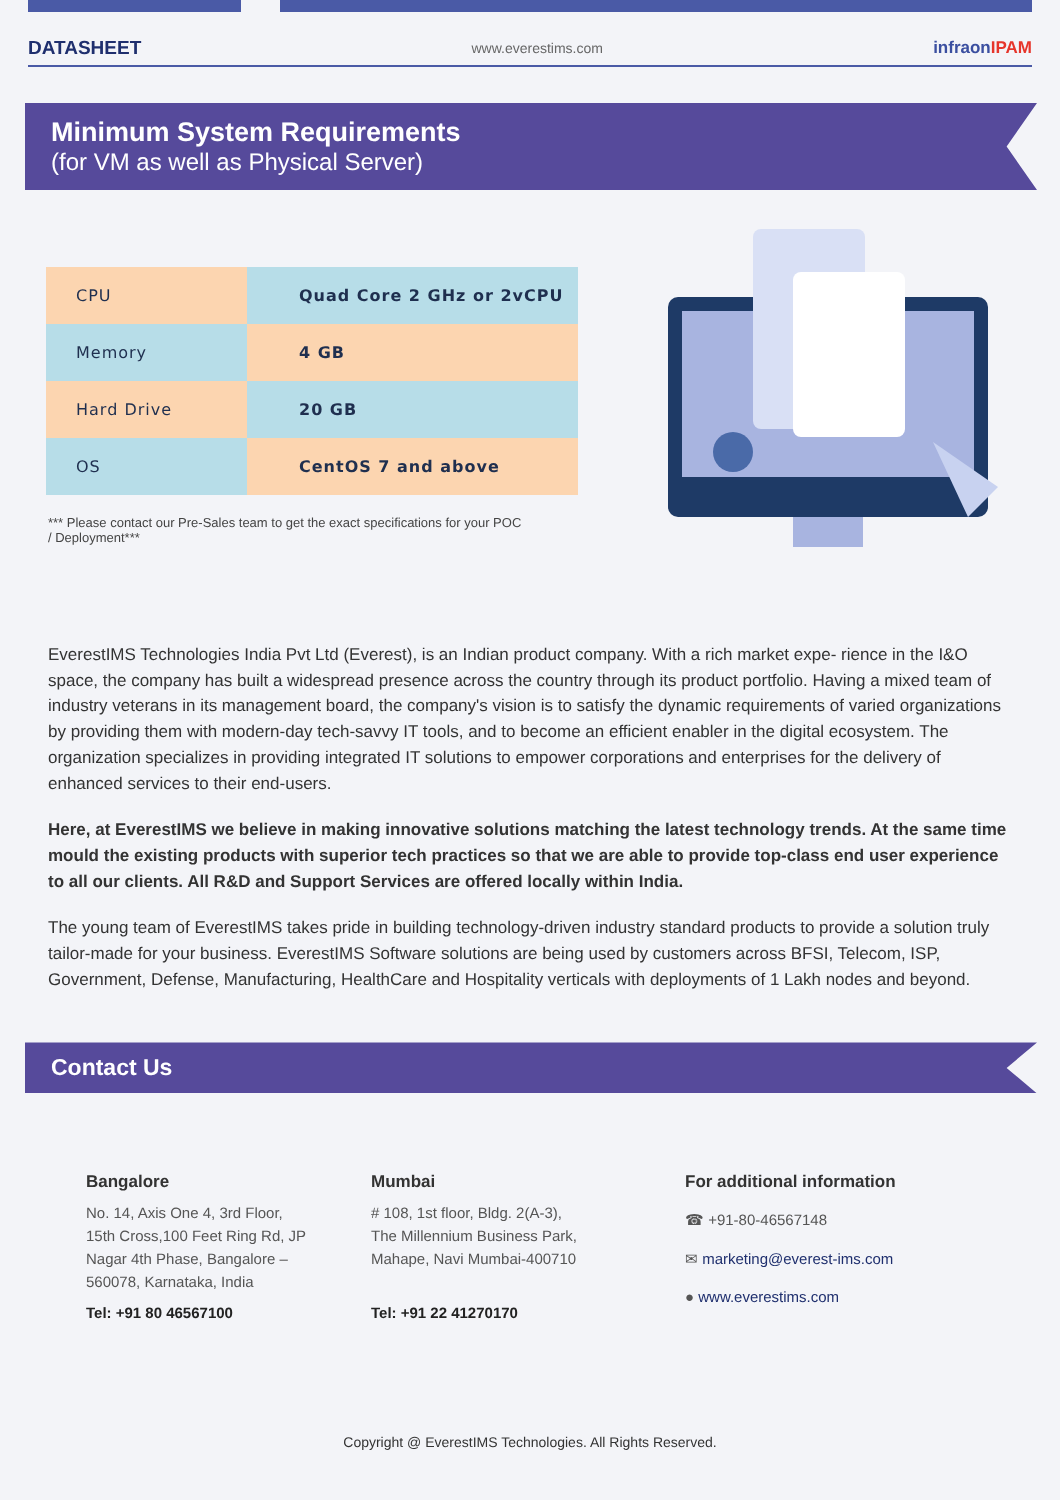DATASHEET www.everestims.com infraonIPAM
Minimum System Requirements
(for VM as well as Physical Server)
| CPU | Quad Core 2 GHz or 2vCPU |
| Memory | 4 GB |
| Hard Drive | 20 GB |
| OS | CentOS 7 and above |
*** Please contact our Pre-Sales team to get the exact specifications for your POC / Deployment***
EverestIMS Technologies India Pvt Ltd (Everest), is an Indian product company. With a rich market expe- rience in the I&O space, the company has built a widespread presence across the country through its product portfolio. Having a mixed team of industry veterans in its management board, the company's vision is to satisfy the dynamic requirements of varied organizations by providing them with modern-day tech-savvy IT tools, and to become an efficient enabler in the digital ecosystem. The organization specializes in providing integrated IT solutions to empower corporations and enterprises for the delivery of enhanced services to their end-users.
Here, at EverestIMS we believe in making innovative solutions matching the latest technology trends. At the same time mould the existing products with superior tech practices so that we are able to provide top-class end user experience to all our clients. All R&D and Support Services are offered locally within India.
The young team of EverestIMS takes pride in building technology-driven industry standard products to provide a solution truly tailor-made for your business. EverestIMS Software solutions are being used by customers across BFSI, Telecom, ISP, Government, Defense, Manufacturing, HealthCare and Hospitality verticals with deployments of 1 Lakh nodes and beyond.
Contact Us
Bangalore
No. 14, Axis One 4, 3rd Floor,
15th Cross,100 Feet Ring Rd, JP
Nagar 4th Phase, Bangalore –
560078, Karnataka, India
Tel: +91 80 46567100
Mumbai
# 108, 1st floor, Bldg. 2(A-3),
The Millennium Business Park,
Mahape, Navi Mumbai-400710
Tel: +91 22 41270170
For additional information
☎ +91-80-46567148
✉ marketing@everest-ims.com
● www.everestims.com
Copyright @ EverestIMS Technologies. All Rights Reserved.